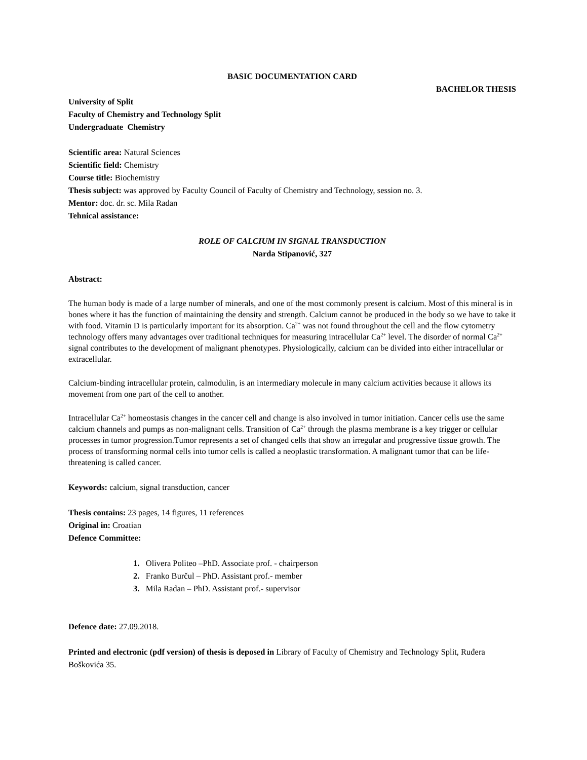BASIC DOCUMENTATION CARD
BACHELOR THESIS
University of Split
Faculty of Chemistry and Technology Split
Undergraduate Chemistry
Scientific area: Natural Sciences
Scientific field: Chemistry
Course title: Biochemistry
Thesis subject: was approved by Faculty Council of Faculty of Chemistry and Technology, session no. 3.
Mentor: doc. dr. sc. Mila Radan
Tehnical assistance:
ROLE OF CALCIUM IN SIGNAL TRANSDUCTION
Narda Stipanović, 327
Abstract:
The human body is made of a large number of minerals, and one of the most commonly present is calcium. Most of this mineral is in bones where it has the function of maintaining the density and strength. Calcium cannot be produced in the body so we have to take it with food. Vitamin D is particularly important for its absorption. Ca<sup>2+</sup> was not found throughout the cell and the flow cytometry technology offers many advantages over traditional techniques for measuring intracellular Ca<sup>2+</sup> level. The disorder of normal Ca<sup>2+</sup> signal contributes to the development of malignant phenotypes. Physiologically, calcium can be divided into either intracellular or extracellular.
Calcium-binding intracellular protein, calmodulin, is an intermediary molecule in many calcium activities because it allows its movement from one part of the cell to another.
Intracellular Ca<sup>2+</sup> homeostasis changes in the cancer cell and change is also involved in tumor initiation. Cancer cells use the same calcium channels and pumps as non-malignant cells. Transition of Ca<sup>2+</sup> through the plasma membrane is a key trigger or cellular processes in tumor progression.Tumor represents a set of changed cells that show an irregular and progressive tissue growth. The process of transforming normal cells into tumor cells is called a neoplastic transformation. A malignant tumor that can be life-threatening is called cancer.
Keywords: calcium, signal transduction, cancer
Thesis contains: 23 pages, 14 figures, 11 references
Original in: Croatian
Defence Committee:
1. Olivera Politeo –PhD. Associate prof. - chairperson
2. Franko Burčul – PhD. Assistant prof.- member
3. Mila Radan – PhD. Assistant prof.- supervisor
Defence date: 27.09.2018.
Printed and electronic (pdf version) of thesis is deposed in Library of Faculty of Chemistry and Technology Split, Ruđera Boškovića 35.